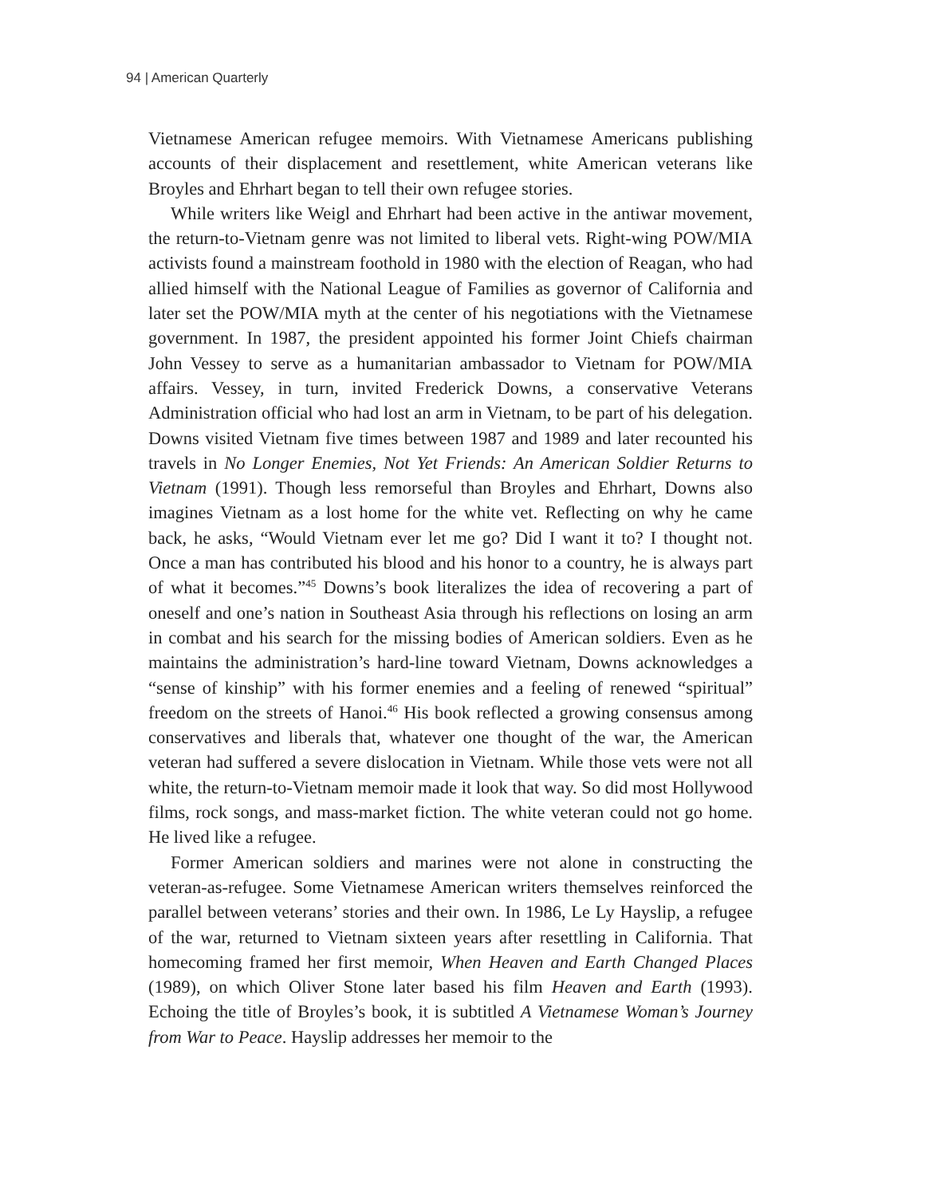94 | American Quarterly
Vietnamese American refugee memoirs. With Vietnamese Americans publishing accounts of their displacement and resettlement, white American veterans like Broyles and Ehrhart began to tell their own refugee stories.
While writers like Weigl and Ehrhart had been active in the antiwar movement, the return-to-Vietnam genre was not limited to liberal vets. Right-wing POW/MIA activists found a mainstream foothold in 1980 with the election of Reagan, who had allied himself with the National League of Families as governor of California and later set the POW/MIA myth at the center of his negotiations with the Vietnamese government. In 1987, the president appointed his former Joint Chiefs chairman John Vessey to serve as a humanitarian ambassador to Vietnam for POW/MIA affairs. Vessey, in turn, invited Frederick Downs, a conservative Veterans Administration official who had lost an arm in Vietnam, to be part of his delegation. Downs visited Vietnam five times between 1987 and 1989 and later recounted his travels in No Longer Enemies, Not Yet Friends: An American Soldier Returns to Vietnam (1991). Though less remorseful than Broyles and Ehrhart, Downs also imagines Vietnam as a lost home for the white vet. Reflecting on why he came back, he asks, “Would Vietnam ever let me go? Did I want it to? I thought not. Once a man has contributed his blood and his honor to a country, he is always part of what it becomes.”<sup>45</sup> Downs’s book literalizes the idea of recovering a part of oneself and one’s nation in Southeast Asia through his reflections on losing an arm in combat and his search for the missing bodies of American soldiers. Even as he maintains the administration’s hard-line toward Vietnam, Downs acknowledges a “sense of kinship” with his former enemies and a feeling of renewed “spiritual” freedom on the streets of Hanoi.<sup>46</sup> His book reflected a growing consensus among conservatives and liberals that, whatever one thought of the war, the American veteran had suffered a severe dislocation in Vietnam. While those vets were not all white, the return-to-Vietnam memoir made it look that way. So did most Hollywood films, rock songs, and mass-market fiction. The white veteran could not go home. He lived like a refugee.
Former American soldiers and marines were not alone in constructing the veteran-as-refugee. Some Vietnamese American writers themselves reinforced the parallel between veterans’ stories and their own. In 1986, Le Ly Hayslip, a refugee of the war, returned to Vietnam sixteen years after resettling in California. That homecoming framed her first memoir, When Heaven and Earth Changed Places (1989), on which Oliver Stone later based his film Heaven and Earth (1993). Echoing the title of Broyles’s book, it is subtitled A Vietnamese Woman’s Journey from War to Peace. Hayslip addresses her memoir to the